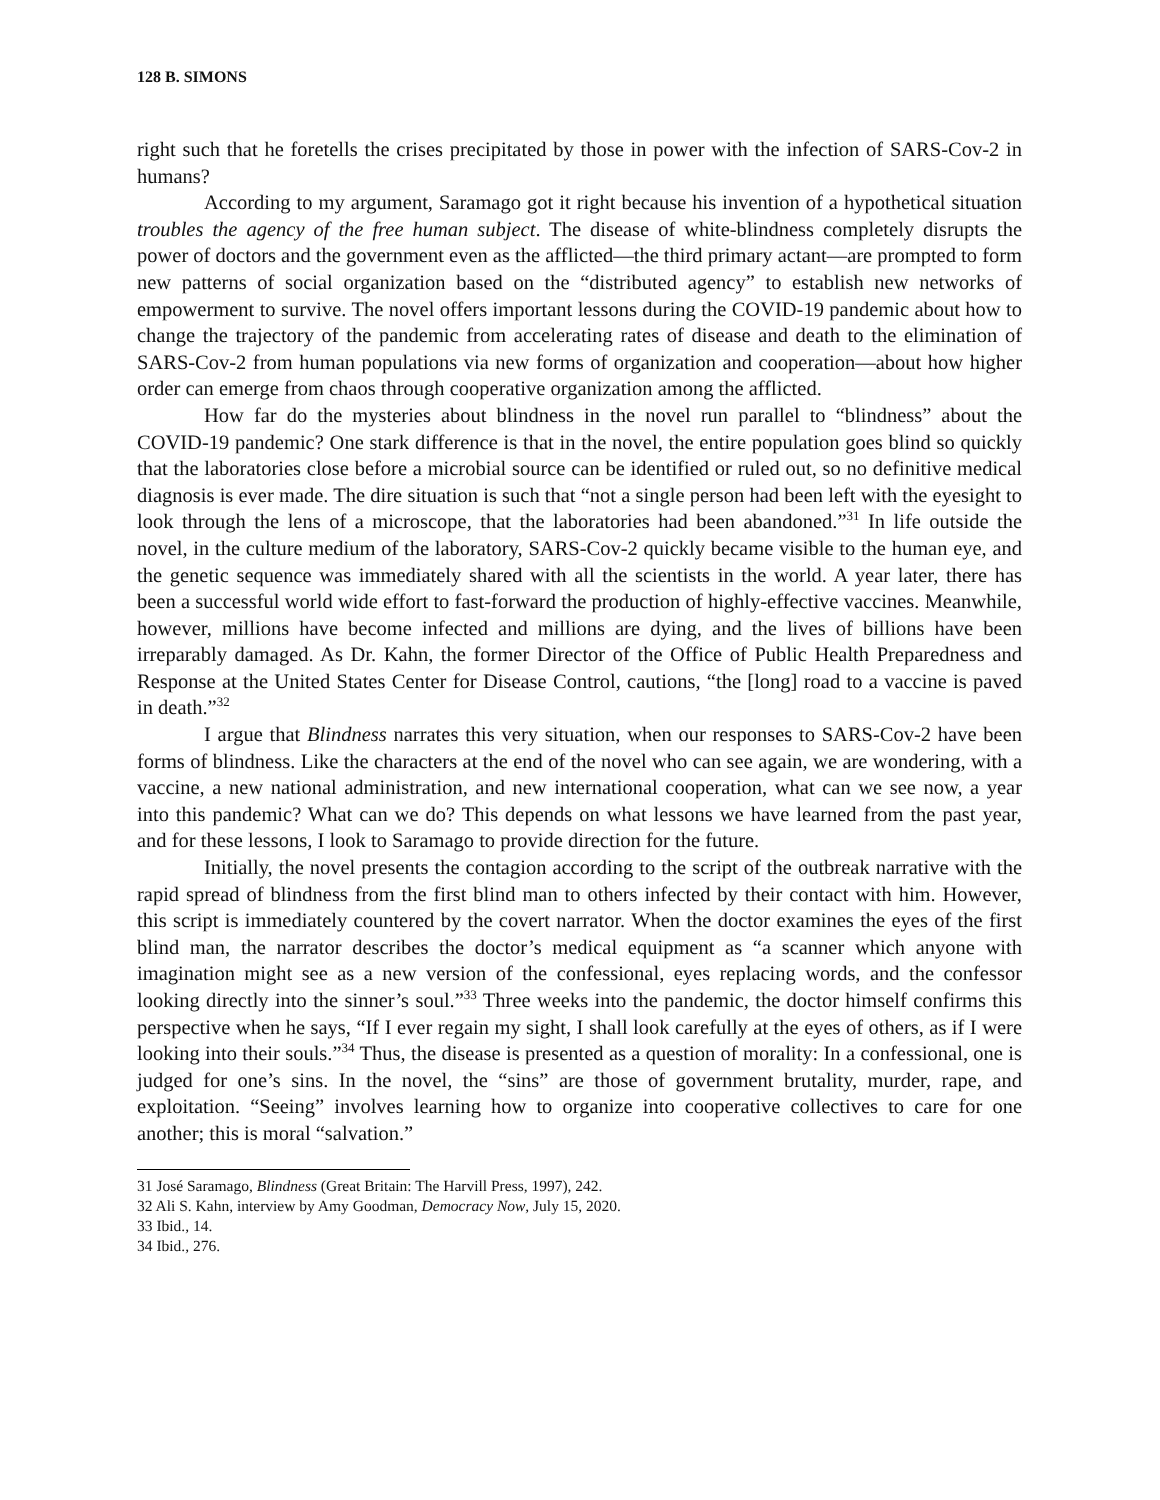128 B. SIMONS
right such that he foretells the crises precipitated by those in power with the infection of SARS-Cov-2 in humans?
According to my argument, Saramago got it right because his invention of a hypothetical situation troubles the agency of the free human subject. The disease of white-blindness completely disrupts the power of doctors and the government even as the afflicted—the third primary actant—are prompted to form new patterns of social organization based on the “distributed agency” to establish new networks of empowerment to survive. The novel offers important lessons during the COVID-19 pandemic about how to change the trajectory of the pandemic from accelerating rates of disease and death to the elimination of SARS-Cov-2 from human populations via new forms of organization and cooperation—about how higher order can emerge from chaos through cooperative organization among the afflicted.
How far do the mysteries about blindness in the novel run parallel to “blindness” about the COVID-19 pandemic? One stark difference is that in the novel, the entire population goes blind so quickly that the laboratories close before a microbial source can be identified or ruled out, so no definitive medical diagnosis is ever made. The dire situation is such that “not a single person had been left with the eyesight to look through the lens of a microscope, that the laboratories had been abandoned.”<sup>31</sup> In life outside the novel, in the culture medium of the laboratory, SARS-Cov-2 quickly became visible to the human eye, and the genetic sequence was immediately shared with all the scientists in the world. A year later, there has been a successful world wide effort to fast-forward the production of highly-effective vaccines. Meanwhile, however, millions have become infected and millions are dying, and the lives of billions have been irreparably damaged. As Dr. Kahn, the former Director of the Office of Public Health Preparedness and Response at the United States Center for Disease Control, cautions, “the [long] road to a vaccine is paved in death.”<sup>32</sup>
I argue that Blindness narrates this very situation, when our responses to SARS-Cov-2 have been forms of blindness. Like the characters at the end of the novel who can see again, we are wondering, with a vaccine, a new national administration, and new international cooperation, what can we see now, a year into this pandemic? What can we do? This depends on what lessons we have learned from the past year, and for these lessons, I look to Saramago to provide direction for the future.
Initially, the novel presents the contagion according to the script of the outbreak narrative with the rapid spread of blindness from the first blind man to others infected by their contact with him. However, this script is immediately countered by the covert narrator. When the doctor examines the eyes of the first blind man, the narrator describes the doctor’s medical equipment as “a scanner which anyone with imagination might see as a new version of the confessional, eyes replacing words, and the confessor looking directly into the sinner’s soul.”<sup>33</sup> Three weeks into the pandemic, the doctor himself confirms this perspective when he says, “If I ever regain my sight, I shall look carefully at the eyes of others, as if I were looking into their souls.”<sup>34</sup> Thus, the disease is presented as a question of morality: In a confessional, one is judged for one’s sins. In the novel, the “sins” are those of government brutality, murder, rape, and exploitation. “Seeing” involves learning how to organize into cooperative collectives to care for one another; this is moral “salvation.”
31 José Saramago, Blindness (Great Britain: The Harvill Press, 1997), 242.
32 Ali S. Kahn, interview by Amy Goodman, Democracy Now, July 15, 2020.
33 Ibid., 14.
34 Ibid., 276.